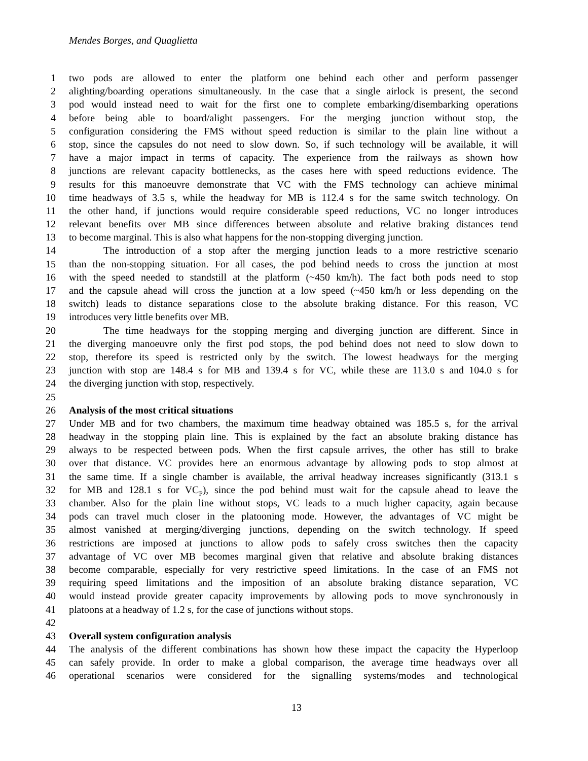Mendes Borges, and Quaglietta
1 two pods are allowed to enter the platform one behind each other and perform passenger
2 alighting/boarding operations simultaneously. In the case that a single airlock is present, the second
3 pod would instead need to wait for the first one to complete embarking/disembarking operations
4 before being able to board/alight passengers. For the merging junction without stop, the
5 configuration considering the FMS without speed reduction is similar to the plain line without a
6 stop, since the capsules do not need to slow down. So, if such technology will be available, it will
7 have a major impact in terms of capacity. The experience from the railways as shown how
8 junctions are relevant capacity bottlenecks, as the cases here with speed reductions evidence. The
9 results for this manoeuvre demonstrate that VC with the FMS technology can achieve minimal
10 time headways of 3.5 s, while the headway for MB is 112.4 s for the same switch technology. On
11 the other hand, if junctions would require considerable speed reductions, VC no longer introduces
12 relevant benefits over MB since differences between absolute and relative braking distances tend
13 to become marginal. This is also what happens for the non-stopping diverging junction.
14 The introduction of a stop after the merging junction leads to a more restrictive scenario
15 than the non-stopping situation. For all cases, the pod behind needs to cross the junction at most
16 with the speed needed to standstill at the platform (~450 km/h). The fact both pods need to stop
17 and the capsule ahead will cross the junction at a low speed (~450 km/h or less depending on the
18 switch) leads to distance separations close to the absolute braking distance. For this reason, VC
19 introduces very little benefits over MB.
20 The time headways for the stopping merging and diverging junction are different. Since in
21 the diverging manoeuvre only the first pod stops, the pod behind does not need to slow down to
22 stop, therefore its speed is restricted only by the switch. The lowest headways for the merging
23 junction with stop are 148.4 s for MB and 139.4 s for VC, while these are 113.0 s and 104.0 s for
24 the diverging junction with stop, respectively.
25
26 Analysis of the most critical situations
27 Under MB and for two chambers, the maximum time headway obtained was 185.5 s, for the arrival
28 headway in the stopping plain line. This is explained by the fact an absolute braking distance has
29 always to be respected between pods. When the first capsule arrives, the other has still to brake
30 over that distance. VC provides here an enormous advantage by allowing pods to stop almost at
31 the same time. If a single chamber is available, the arrival headway increases significantly (313.1 s
32 for MB and 128.1 s for VC<sub>P</sub>), since the pod behind must wait for the capsule ahead to leave the
33 chamber. Also for the plain line without stops, VC leads to a much higher capacity, again because
34 pods can travel much closer in the platooning mode. However, the advantages of VC might be
35 almost vanished at merging/diverging junctions, depending on the switch technology. If speed
36 restrictions are imposed at junctions to allow pods to safely cross switches then the capacity
37 advantage of VC over MB becomes marginal given that relative and absolute braking distances
38 become comparable, especially for very restrictive speed limitations. In the case of an FMS not
39 requiring speed limitations and the imposition of an absolute braking distance separation, VC
40 would instead provide greater capacity improvements by allowing pods to move synchronously in
41 platoons at a headway of 1.2 s, for the case of junctions without stops.
42
43 Overall system configuration analysis
44 The analysis of the different combinations has shown how these impact the capacity the Hyperloop
45 can safely provide. In order to make a global comparison, the average time headways over all
46 operational scenarios were considered for the signalling systems/modes and technological
13